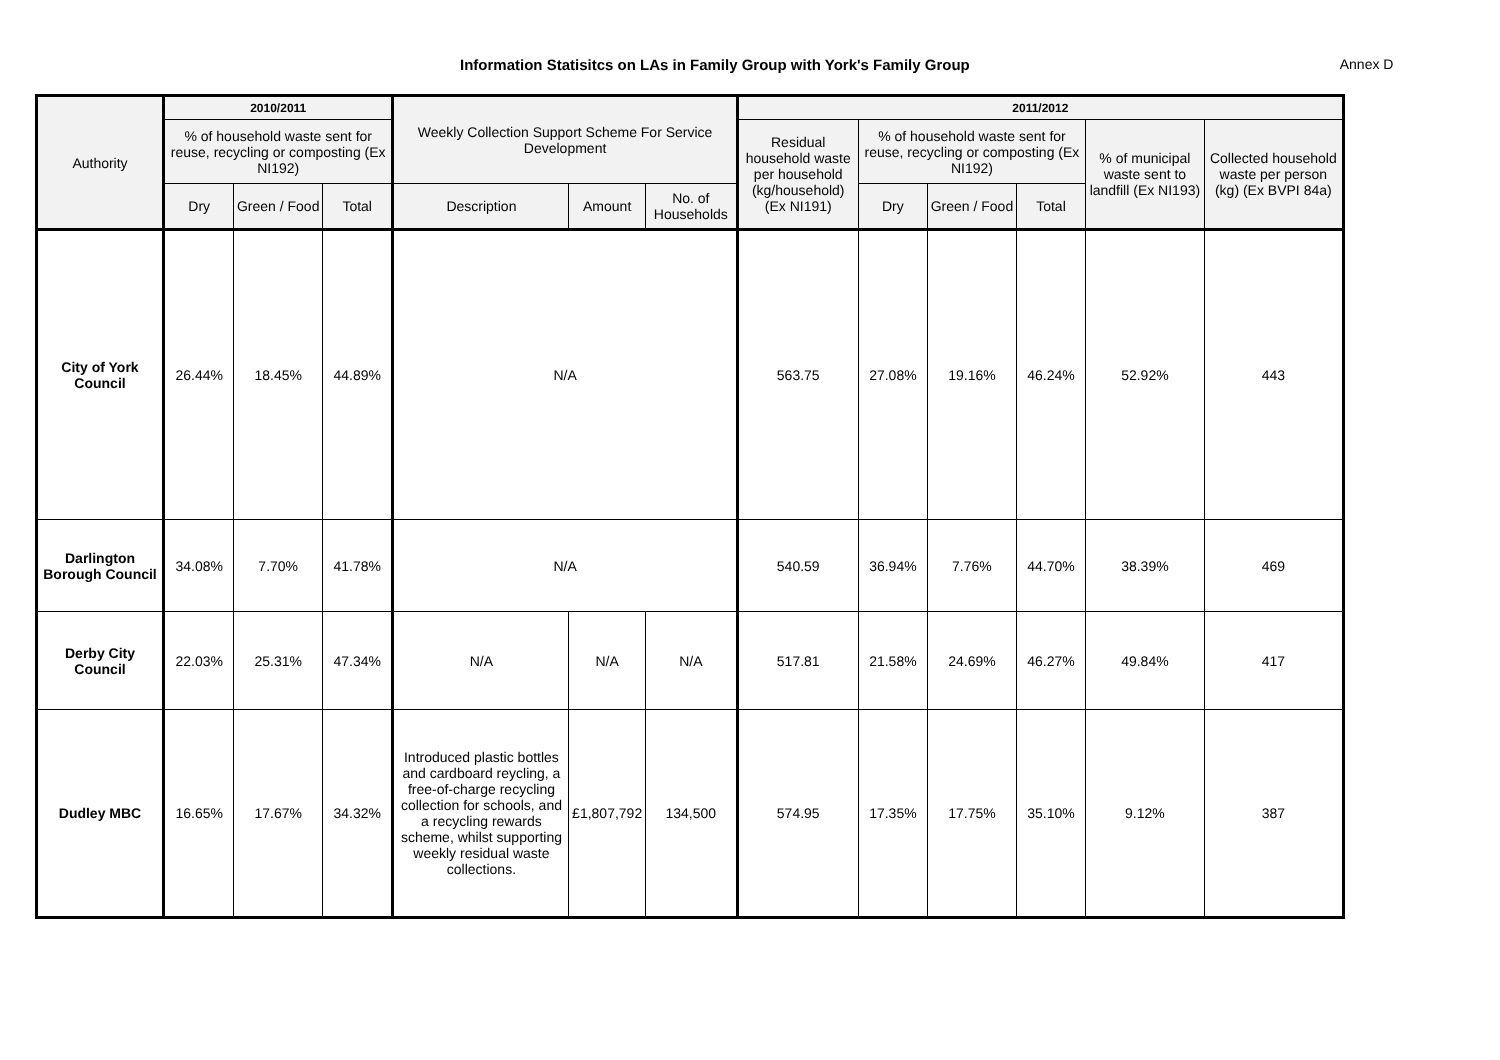Information Statisitcs on LAs in Family Group with York's Family Group
Annex D
| Authority | 2010/2011 | | | Weekly Collection Support Scheme For Service Development | | | 2011/2012 | | | | | |
| --- | --- | --- | --- | --- | --- | --- | --- | --- | --- | --- | --- | --- |
| | % of household waste sent for reuse, recycling or composting (Ex NI192) | | | | | | Residual household waste per household (kg/household) (Ex NI191) | % of household waste sent for reuse, recycling or composting (Ex NI192) | | | % of municipal waste sent to landfill (Ex NI193) | Collected household waste per person (kg) (Ex BVPI 84a) |
| | Dry | Green / Food | Total | Description | Amount | No. of Households | | Dry | Green / Food | Total | | |
| City of York Council | 26.44% | 18.45% | 44.89% | N/A | | | 563.75 | 27.08% | 19.16% | 46.24% | 52.92% | 443 |
| Darlington Borough Council | 34.08% | 7.70% | 41.78% | N/A | | | 540.59 | 36.94% | 7.76% | 44.70% | 38.39% | 469 |
| Derby City Council | 22.03% | 25.31% | 47.34% | N/A | N/A | N/A | 517.81 | 21.58% | 24.69% | 46.27% | 49.84% | 417 |
| Dudley MBC | 16.65% | 17.67% | 34.32% | Introduced plastic bottles and cardboard reycling, a free-of-charge recycling collection for schools, and a recycling rewards scheme, whilst supporting weekly residual waste collections. | £1,807,792 | 134,500 | 574.95 | 17.35% | 17.75% | 35.10% | 9.12% | 387 |